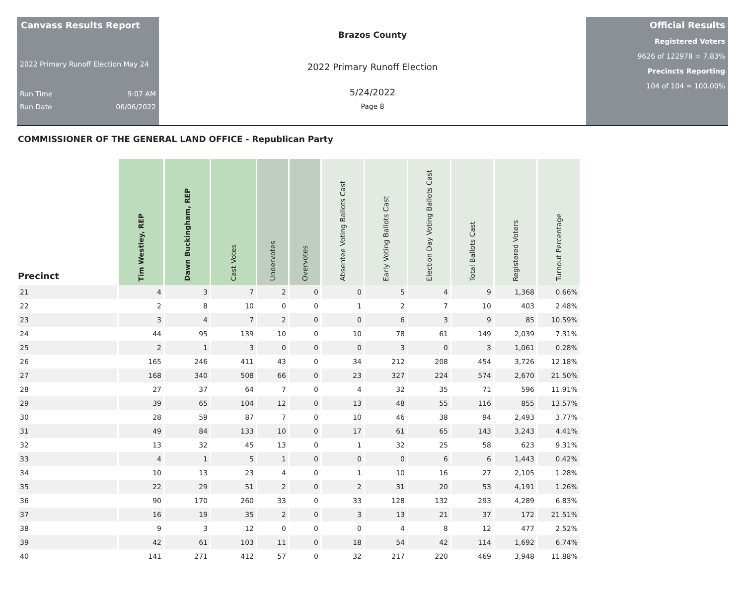Canvass Results Report
2022 Primary Runoff Election May 24
Run Time 9:07 AM
Run Date 06/06/2022
Brazos County
2022 Primary Runoff Election
5/24/2022
Page 8
Official Results
Registered Voters
9626 of 122978 = 7.83%
Precincts Reporting
104 of 104 = 100.00%
COMMISSIONER OF THE GENERAL LAND OFFICE - Republican Party
| Precinct | Tim Westley, REP | Dawn Buckingham, REP | Cast Votes | Undervotes | Overvotes | Absentee Voting Ballots Cast | Early Voting Ballots Cast | Election Day Voting Ballots Cast | Total Ballots Cast | Registered Voters | Turnout Percentage |
| --- | --- | --- | --- | --- | --- | --- | --- | --- | --- | --- | --- |
| 21 | 4 | 3 | 7 | 2 | 0 | 0 | 5 | 4 | 9 | 1,368 | 0.66% |
| 22 | 2 | 8 | 10 | 0 | 0 | 1 | 2 | 7 | 10 | 403 | 2.48% |
| 23 | 3 | 4 | 7 | 2 | 0 | 0 | 6 | 3 | 9 | 85 | 10.59% |
| 24 | 44 | 95 | 139 | 10 | 0 | 10 | 78 | 61 | 149 | 2,039 | 7.31% |
| 25 | 2 | 1 | 3 | 0 | 0 | 0 | 3 | 0 | 3 | 1,061 | 0.28% |
| 26 | 165 | 246 | 411 | 43 | 0 | 34 | 212 | 208 | 454 | 3,726 | 12.18% |
| 27 | 168 | 340 | 508 | 66 | 0 | 23 | 327 | 224 | 574 | 2,670 | 21.50% |
| 28 | 27 | 37 | 64 | 7 | 0 | 4 | 32 | 35 | 71 | 596 | 11.91% |
| 29 | 39 | 65 | 104 | 12 | 0 | 13 | 48 | 55 | 116 | 855 | 13.57% |
| 30 | 28 | 59 | 87 | 7 | 0 | 10 | 46 | 38 | 94 | 2,493 | 3.77% |
| 31 | 49 | 84 | 133 | 10 | 0 | 17 | 61 | 65 | 143 | 3,243 | 4.41% |
| 32 | 13 | 32 | 45 | 13 | 0 | 1 | 32 | 25 | 58 | 623 | 9.31% |
| 33 | 4 | 1 | 5 | 1 | 0 | 0 | 0 | 6 | 6 | 1,443 | 0.42% |
| 34 | 10 | 13 | 23 | 4 | 0 | 1 | 10 | 16 | 27 | 2,105 | 1.28% |
| 35 | 22 | 29 | 51 | 2 | 0 | 2 | 31 | 20 | 53 | 4,191 | 1.26% |
| 36 | 90 | 170 | 260 | 33 | 0 | 33 | 128 | 132 | 293 | 4,289 | 6.83% |
| 37 | 16 | 19 | 35 | 2 | 0 | 3 | 13 | 21 | 37 | 172 | 21.51% |
| 38 | 9 | 3 | 12 | 0 | 0 | 0 | 4 | 8 | 12 | 477 | 2.52% |
| 39 | 42 | 61 | 103 | 11 | 0 | 18 | 54 | 42 | 114 | 1,692 | 6.74% |
| 40 | 141 | 271 | 412 | 57 | 0 | 32 | 217 | 220 | 469 | 3,948 | 11.88% |